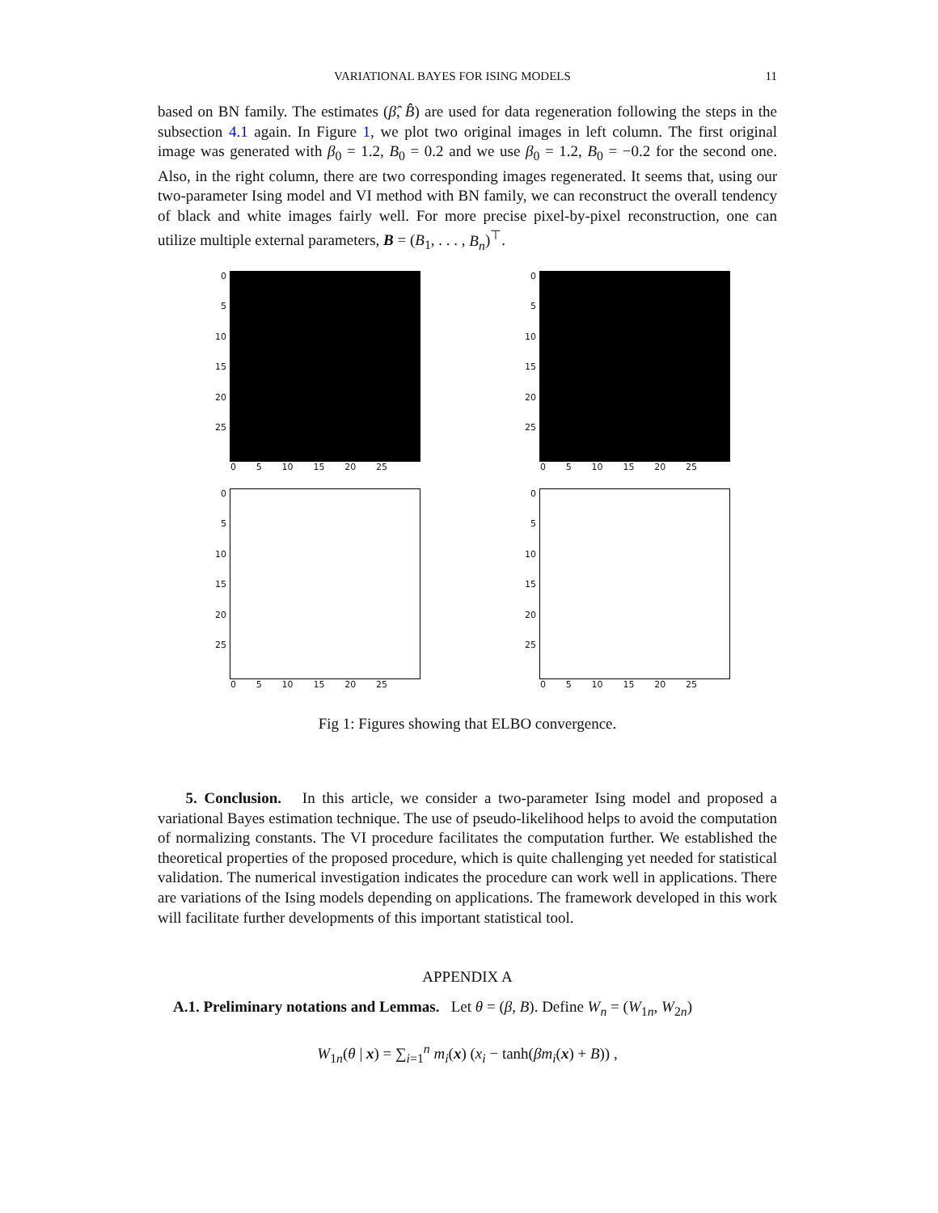VARIATIONAL BAYES FOR ISING MODELS 11
based on BN family. The estimates (β̂, B̂) are used for data regeneration following the steps in the subsection 4.1 again. In Figure 1, we plot two original images in left column. The first original image was generated with β<sub>0</sub> = 1.2, B<sub>0</sub> = 0.2 and we use β<sub>0</sub> = 1.2, B<sub>0</sub> = −0.2 for the second one. Also, in the right column, there are two corresponding images regenerated. It seems that, using our two-parameter Ising model and VI method with BN family, we can reconstruct the overall tendency of black and white images fairly well. For more precise pixel-by-pixel reconstruction, one can utilize multiple external parameters, B = (B<sub>1</sub>, . . . , B<sub>n</sub>)<sup>⊤</sup>.
0
5
10
15
20
25
0 5 10 15 20 25
0
5
10
15
20
25
0 5 10 15 20 25
0
5
10
15
20
25
0 5 10 15 20 25
0
5
10
15
20
25
0 5 10 15 20 25
Fig 1: Figures showing that ELBO convergence.
5. Conclusion. In this article, we consider a two-parameter Ising model and proposed a variational Bayes estimation technique. The use of pseudo-likelihood helps to avoid the computation of normalizing constants. The VI procedure facilitates the computation further. We established the theoretical properties of the proposed procedure, which is quite challenging yet needed for statistical validation. The numerical investigation indicates the procedure can work well in applications. There are variations of the Ising models depending on applications. The framework developed in this work will facilitate further developments of this important statistical tool.
APPENDIX A
A.1. Preliminary notations and Lemmas. Let θ = (β, B). Define W<sub>n</sub> = (W<sub>1n</sub>, W<sub>2n</sub>)
W<sub>1n</sub>(θ | x) = ∑<sub>i=1</sub><sup>n</sup> m<sub>i</sub>(x) (x<sub>i</sub> − tanh(βm<sub>i</sub>(x) + B)) ,